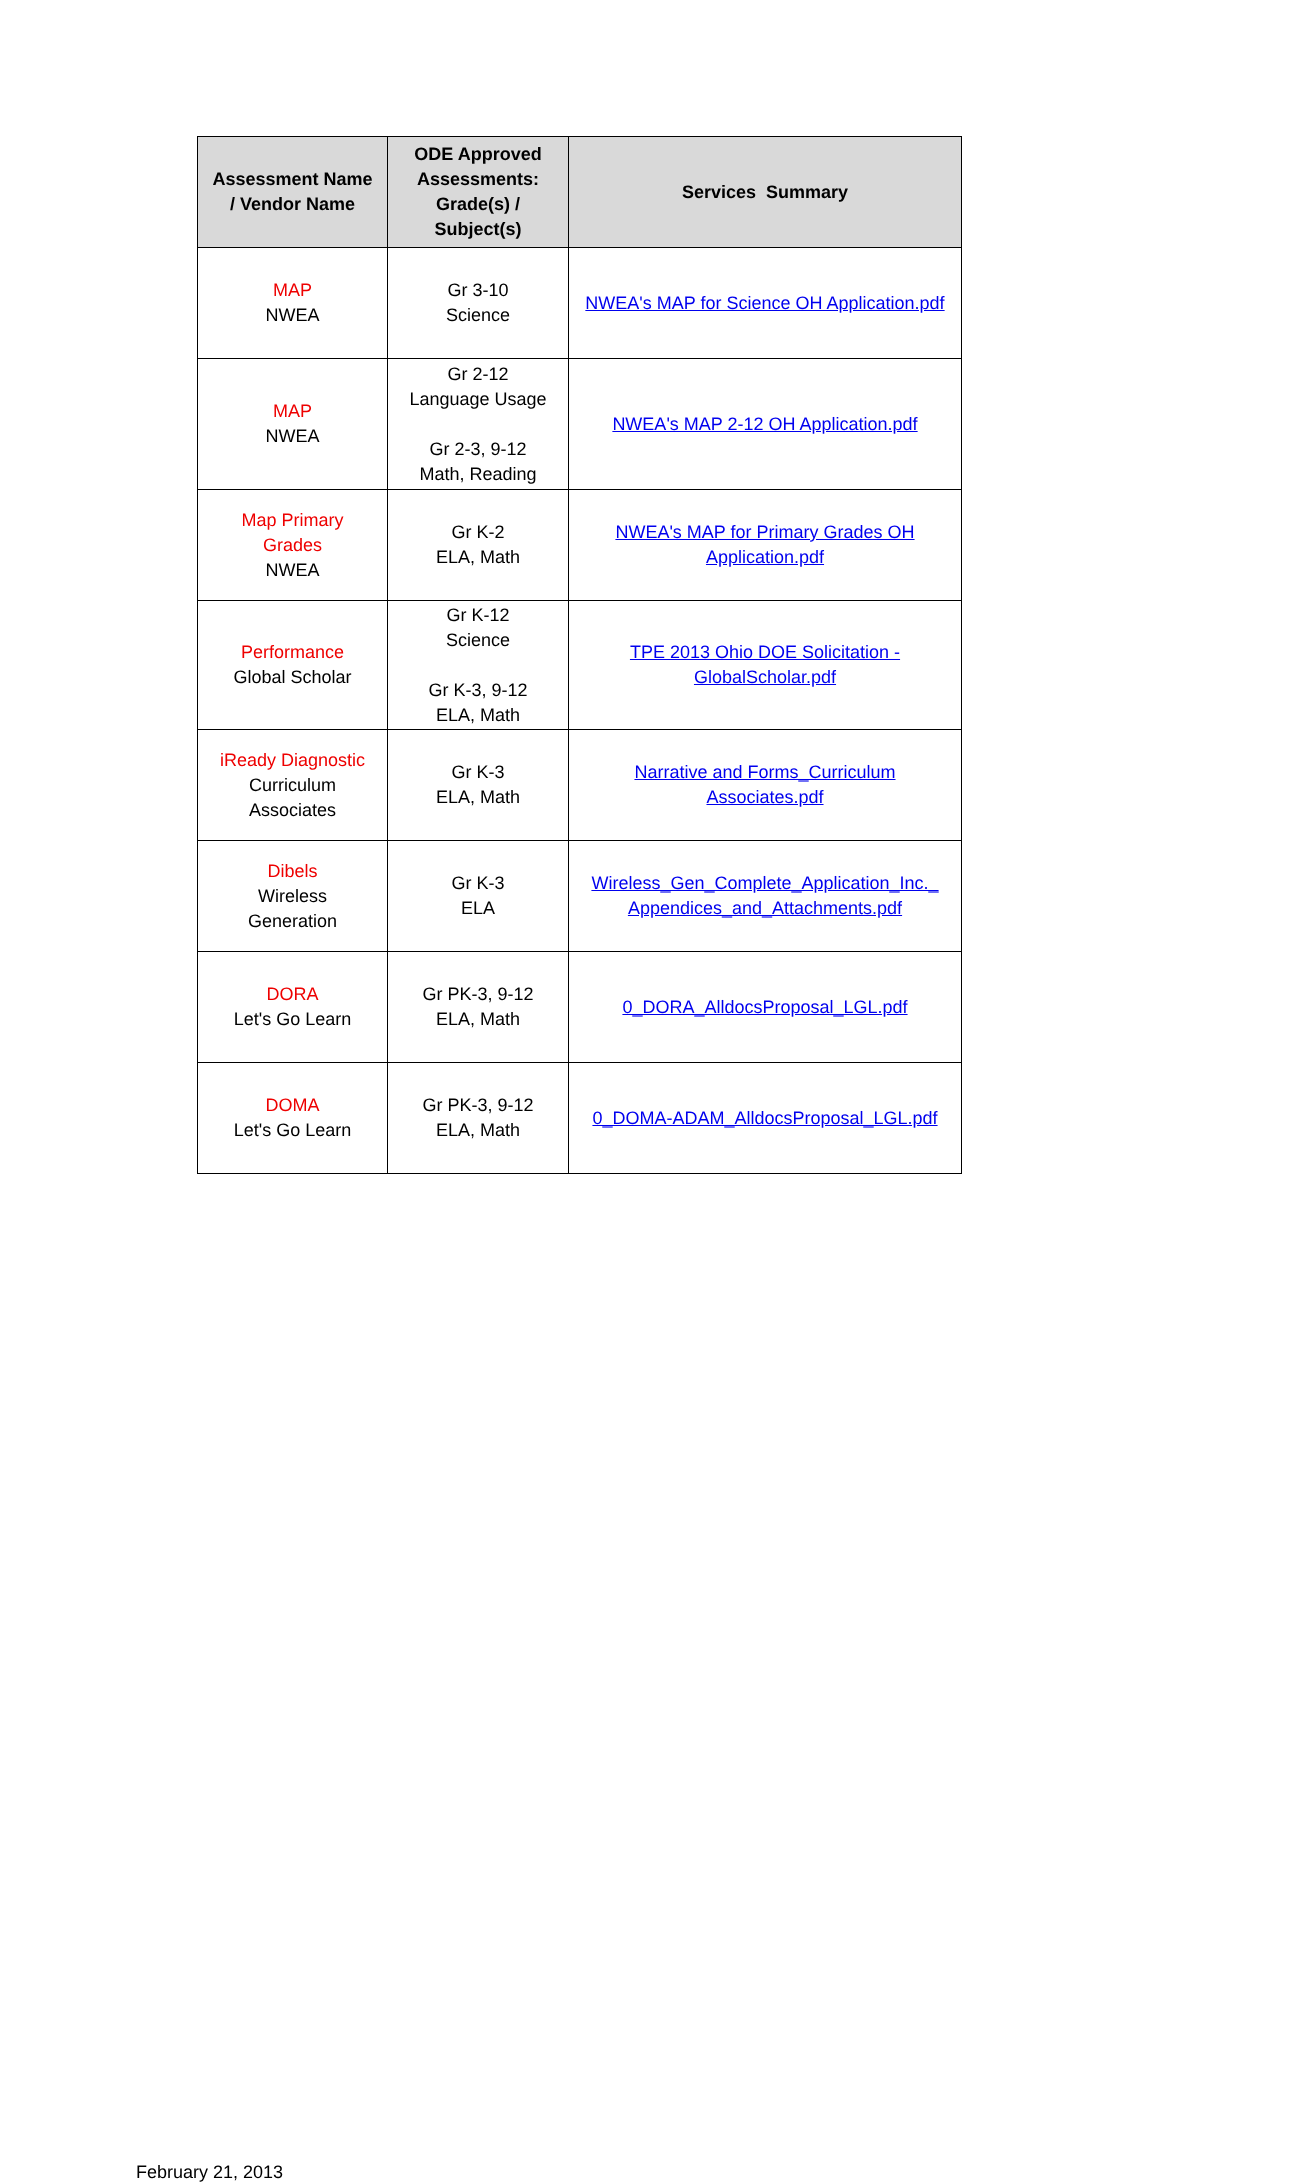| Assessment Name / Vendor Name | ODE Approved Assessments: Grade(s) / Subject(s) | Services Summary |
| --- | --- | --- |
| MAP NWEA | Gr 3-10 Science | NWEA's MAP for Science OH Application.pdf |
| MAP NWEA | Gr 2-12 Language Usage Gr 2-3, 9-12 Math, Reading | NWEA's MAP 2-12 OH Application.pdf |
| Map Primary Grades NWEA | Gr K-2 ELA, Math | NWEA's MAP for Primary Grades OH Application.pdf |
| Performance Global Scholar | Gr K-12 Science Gr K-3, 9-12 ELA, Math | TPE 2013 Ohio DOE Solicitation - GlobalScholar.pdf |
| iReady Diagnostic Curriculum Associates | Gr K-3 ELA, Math | Narrative and Forms_Curriculum Associates.pdf |
| Dibels Wireless Generation | Gr K-3 ELA | Wireless_Gen_Complete_Application_Inc._ Appendices_and_Attachments.pdf |
| DORA Let's Go Learn | Gr PK-3, 9-12 ELA, Math | 0_DORA_AlldocsProposal_LGL.pdf |
| DOMA Let's Go Learn | Gr PK-3, 9-12 ELA, Math | 0_DOMA-ADAM_AlldocsProposal_LGL.pdf |
February 21, 2013